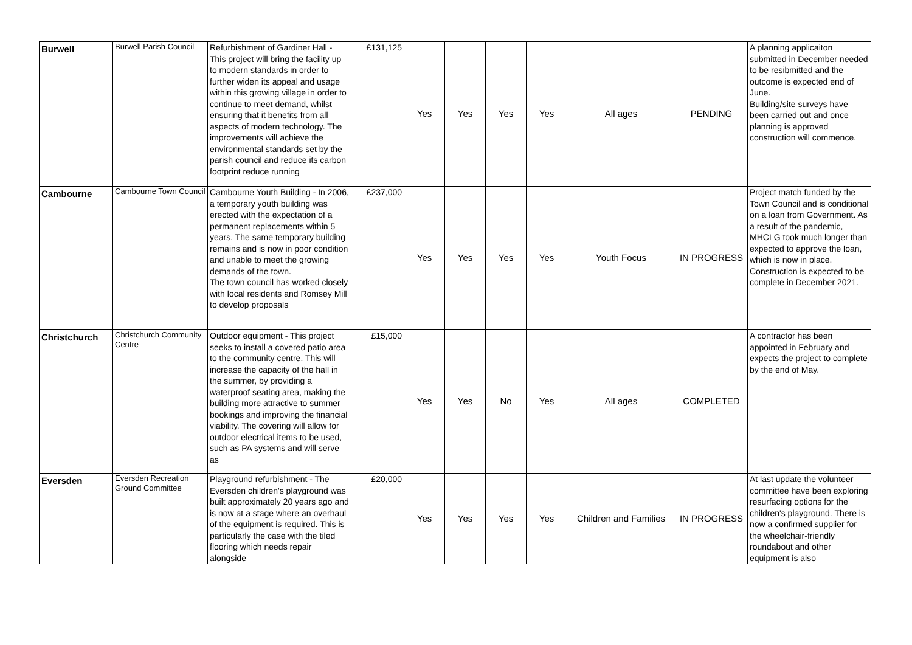| Burwell | Burwell Parish Council | Refurbishment of Gardiner Hall - This project will bring the facility up to modern standards in order to further widen its appeal and usage within this growing village in order to continue to meet demand, whilst ensuring that it benefits from all aspects of modern technology. The improvements will achieve the environmental standards set by the parish council and reduce its carbon footprint reduce running | £131,125 | Yes | Yes | Yes | Yes | All ages | PENDING | A planning applicaiton submitted in December needed to be resibmitted and the outcome is expected end of June. Building/site surveys have been carried out and once planning is approved construction will commence. |
| Cambourne | Cambourne Town Council | Cambourne Youth Building - In 2006, a temporary youth building was erected with the expectation of a permanent replacements within 5 years. The same temporary building remains and is now in poor condition and unable to meet the growing demands of the town. The town council has worked closely with local residents and Romsey Mill to develop proposals | £237,000 | Yes | Yes | Yes | Yes | Youth Focus | IN PROGRESS | Project match funded by the Town Council and is conditional on a loan from Government. As a result of the pandemic, MHCLG took much longer than expected to approve the loan, which is now in place. Construction is expected to be complete in December 2021. |
| Christchurch | Christchurch Community Centre | Outdoor equipment - This project seeks to install a covered patio area to the community centre. This will increase the capacity of the hall in the summer, by providing a waterproof seating area, making the building more attractive to summer bookings and improving the financial viability. The covering will allow for outdoor electrical items to be used, such as PA systems and will serve as | £15,000 | Yes | Yes | No | Yes | All ages | COMPLETED | A contractor has been appointed in February and expects the project to complete by the end of May. |
| Eversden | Eversden Recreation Ground Committee | Playground refurbishment - The Eversden children's playground was built approximately 20 years ago and is now at a stage where an overhaul of the equipment is required. This is particularly the case with the tiled flooring which needs repair alongside | £20,000 | Yes | Yes | Yes | Yes | Children and Families | IN PROGRESS | At last update the volunteer committee have been exploring resurfacing options for the children's playground. There is now a confirmed supplier for the wheelchair-friendly roundabout and other equipment is also |